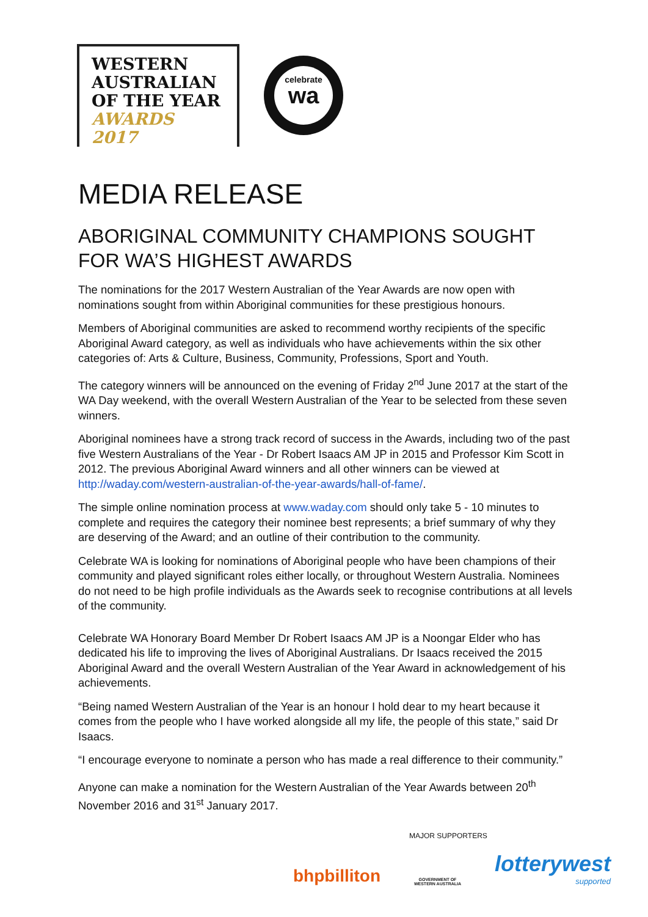WESTERN
AUSTRALIAN
OF THE YEAR
AWARDS 2017
celebrate
wa
MEDIA RELEASE
ABORIGINAL COMMUNITY CHAMPIONS SOUGHT FOR WA’S HIGHEST AWARDS
The nominations for the 2017 Western Australian of the Year Awards are now open with nominations sought from within Aboriginal communities for these prestigious honours.
Members of Aboriginal communities are asked to recommend worthy recipients of the specific Aboriginal Award category, as well as individuals who have achievements within the six other categories of: Arts & Culture, Business, Community, Professions, Sport and Youth.
The category winners will be announced on the evening of Friday 2<sup>nd</sup> June 2017 at the start of the WA Day weekend, with the overall Western Australian of the Year to be selected from these seven winners.
Aboriginal nominees have a strong track record of success in the Awards, including two of the past five Western Australians of the Year - Dr Robert Isaacs AM JP in 2015 and Professor Kim Scott in 2012. The previous Aboriginal Award winners and all other winners can be viewed at http://waday.com/western-australian-of-the-year-awards/hall-of-fame/.
The simple online nomination process at www.waday.com should only take 5 - 10 minutes to complete and requires the category their nominee best represents; a brief summary of why they are deserving of the Award; and an outline of their contribution to the community.
Celebrate WA is looking for nominations of Aboriginal people who have been champions of their community and played significant roles either locally, or throughout Western Australia. Nominees do not need to be high profile individuals as the Awards seek to recognise contributions at all levels of the community.
Celebrate WA Honorary Board Member Dr Robert Isaacs AM JP is a Noongar Elder who has dedicated his life to improving the lives of Aboriginal Australians. Dr Isaacs received the 2015 Aboriginal Award and the overall Western Australian of the Year Award in acknowledgement of his achievements.
“Being named Western Australian of the Year is an honour I hold dear to my heart because it comes from the people who I have worked alongside all my life, the people of this state,” said Dr Isaacs.
“I encourage everyone to nominate a person who has made a real difference to their community.”
Anyone can make a nomination for the Western Australian of the Year Awards between 20<sup>th</sup> November 2016 and 31<sup>st</sup> January 2017.
MAJOR SUPPORTERS
bhpbilliton
GOVERNMENT OF
WESTERN AUSTRALIA
lotterywest
supported